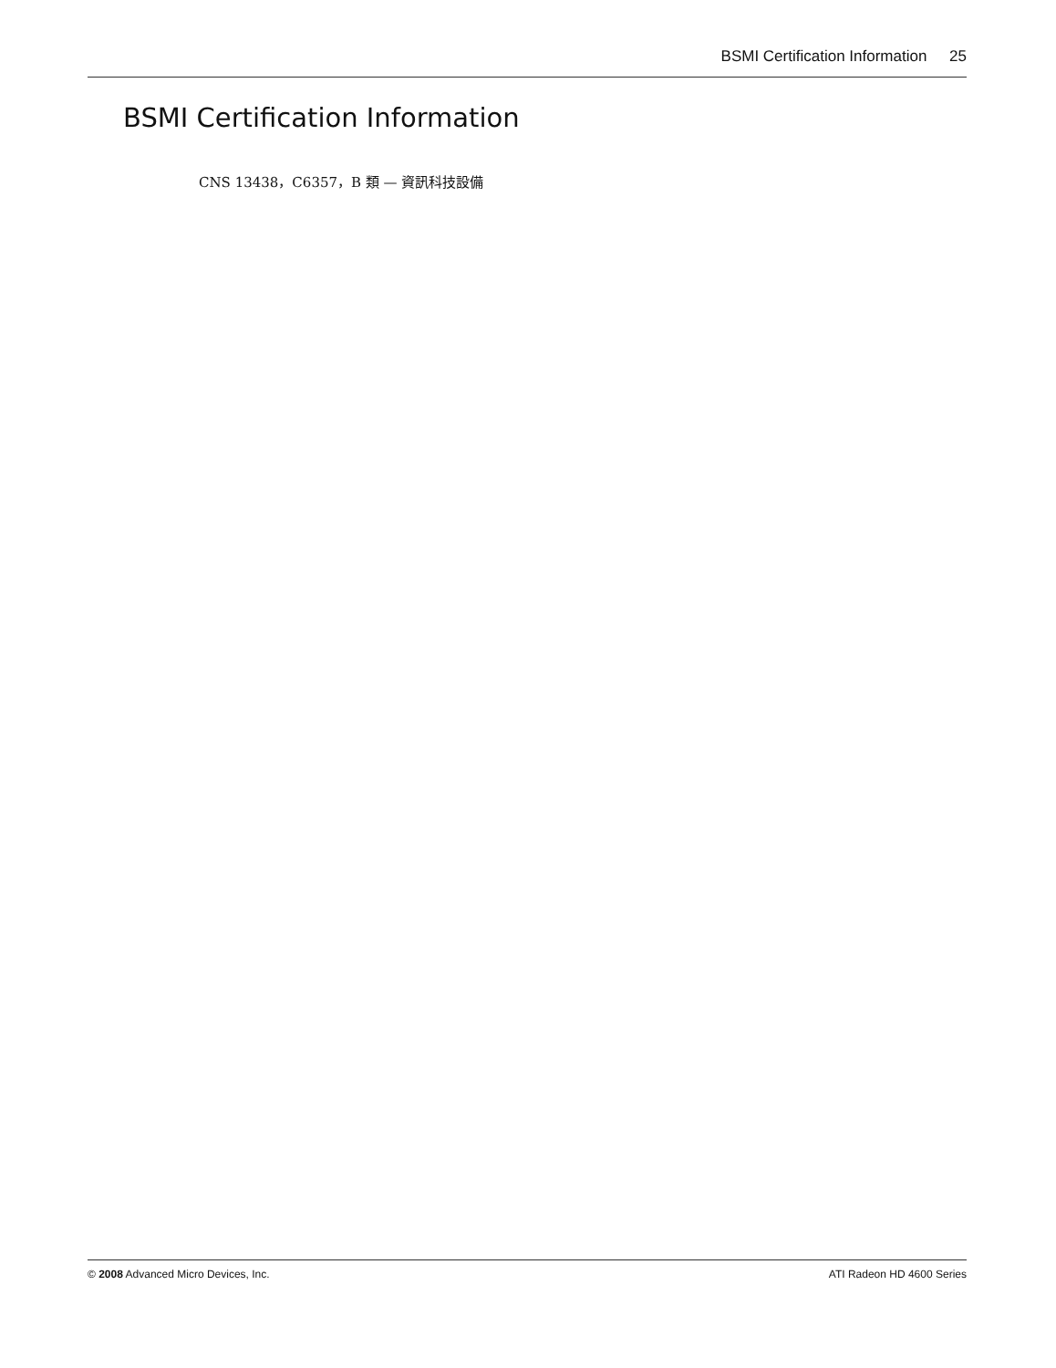BSMI Certification Information 25
BSMI Certification Information
CNS 13438，C6357，B 類 — 資訊科技設備
© 2008 Advanced Micro Devices, Inc.
ATI Radeon HD 4600 Series